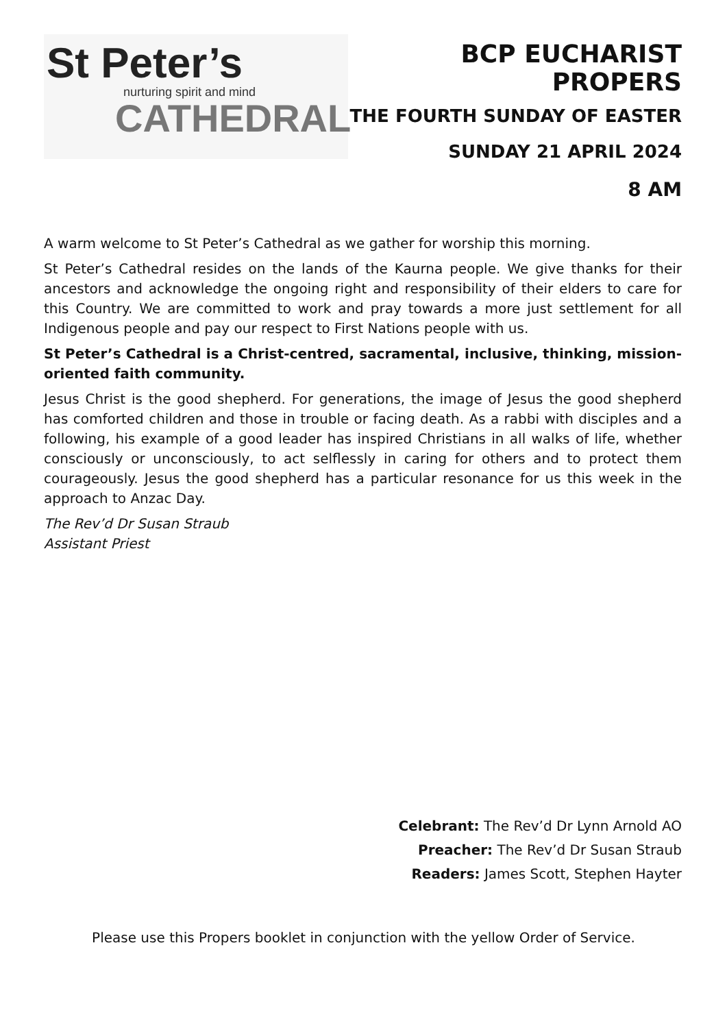St Peter’s
nurturing spirit and mind
CATHEDRAL
BCP EUCHARIST PROPERS
THE FOURTH SUNDAY OF EASTER
SUNDAY 21 APRIL 2024
8 AM
A warm welcome to St Peter’s Cathedral as we gather for worship this morning.
St Peter’s Cathedral resides on the lands of the Kaurna people. We give thanks for their ancestors and acknowledge the ongoing right and responsibility of their elders to care for this Country. We are committed to work and pray towards a more just settlement for all Indigenous people and pay our respect to First Nations people with us.
St Peter’s Cathedral is a Christ-centred, sacramental, inclusive, thinking, mission-oriented faith community.
Jesus Christ is the good shepherd. For generations, the image of Jesus the good shepherd has comforted children and those in trouble or facing death. As a rabbi with disciples and a following, his example of a good leader has inspired Christians in all walks of life, whether consciously or unconsciously, to act selflessly in caring for others and to protect them courageously. Jesus the good shepherd has a particular resonance for us this week in the approach to Anzac Day.
The Rev’d Dr Susan Straub
Assistant Priest
Celebrant: The Rev’d Dr Lynn Arnold AO
Preacher: The Rev’d Dr Susan Straub
Readers: James Scott, Stephen Hayter
Please use this Propers booklet in conjunction with the yellow Order of Service.